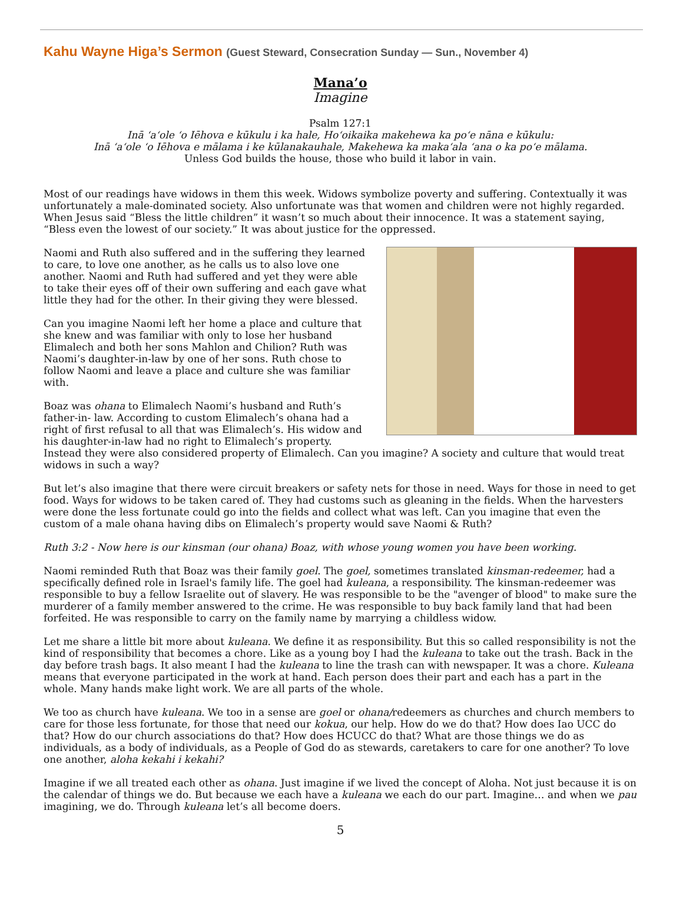Kahu Wayne Higa’s Sermon (Guest Steward, Consecration Sunday — Sun., November 4)
Mana’o
Imagine
Psalm 127:1
Inā ʻaʻole ʻo Iēhova e kūkulu i ka hale, Hoʻoikaika makehewa ka poʻe nāna e kūkulu:
Inā ʻaʻole ʻo Iēhova e mālama i ke kūlanakauhale, Makehewa ka makaʻala ʻana o ka poʻe mālama.
Unless God builds the house, those who build it labor in vain.
Most of our readings have widows in them this week. Widows symbolize poverty and suffering. Contextually it was unfortunately a male-dominated society. Also unfortunate was that women and children were not highly regarded. When Jesus said “Bless the little children” it wasn’t so much about their innocence. It was a statement saying, “Bless even the lowest of our society.” It was about justice for the oppressed.
Naomi and Ruth also suffered and in the suffering they learned to care, to love one another, as he calls us to also love one another. Naomi and Ruth had suffered and yet they were able to take their eyes off of their own suffering and each gave what little they had for the other. In their giving they were blessed.
Can you imagine Naomi left her home a place and culture that she knew and was familiar with only to lose her husband Elimalech and both her sons Mahlon and Chilion? Ruth was Naomi’s daughter-in-law by one of her sons. Ruth chose to follow Naomi and leave a place and culture she was familiar with.
Boaz was ohana to Elimalech Naomi’s husband and Ruth’s father-in- law. According to custom Elimalech’s ohana had a right of first refusal to all that was Elimalech’s. His widow and his daughter-in-law had no right to Elimalech’s property. Instead they were also considered property of Elimalech. Can you imagine? A society and culture that would treat widows in such a way?
But let’s also imagine that there were circuit breakers or safety nets for those in need. Ways for those in need to get food. Ways for widows to be taken cared of. They had customs such as gleaning in the fields. When the harvesters were done the less fortunate could go into the fields and collect what was left. Can you imagine that even the custom of a male ohana having dibs on Elimalech’s property would save Naomi & Ruth?
Ruth 3:2 - Now here is our kinsman (our ohana) Boaz, with whose young women you have been working.
Naomi reminded Ruth that Boaz was their family goel. The goel, sometimes translated kinsman-redeemer, had a specifically defined role in Israel's family life. The goel had kuleana, a responsibility. The kinsman-redeemer was responsible to buy a fellow Israelite out of slavery. He was responsible to be the "avenger of blood" to make sure the murderer of a family member answered to the crime. He was responsible to buy back family land that had been forfeited. He was responsible to carry on the family name by marrying a childless widow.
Let me share a little bit more about kuleana. We define it as responsibility. But this so called responsibility is not the kind of responsibility that becomes a chore. Like as a young boy I had the kuleana to take out the trash. Back in the day before trash bags. It also meant I had the kuleana to line the trash can with newspaper. It was a chore. Kuleana means that everyone participated in the work at hand. Each person does their part and each has a part in the whole. Many hands make light work. We are all parts of the whole.
We too as church have kuleana. We too in a sense are goel or ohana/redeemers as churches and church members to care for those less fortunate, for those that need our kokua, our help. How do we do that? How does Iao UCC do that? How do our church associations do that? How does HCUCC do that? What are those things we do as individuals, as a body of individuals, as a People of God do as stewards, caretakers to care for one another? To love one another, aloha kekahi i kekahi?
Imagine if we all treated each other as ohana. Just imagine if we lived the concept of Aloha. Not just because it is on the calendar of things we do. But because we each have a kuleana we each do our part. Imagine… and when we pau imagining, we do. Through kuleana let’s all become doers.
5